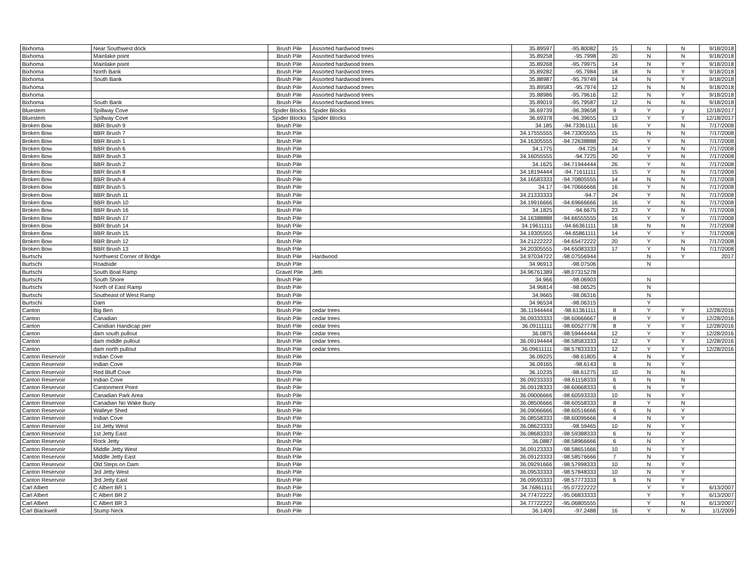| Bixhoma | Near Southwest dock | Brush Pile | Assorted hardwood trees | 35.89597 | -95.80082 | 15 | N | N | 9/18/2018 |
| Bixhoma | Mainlake point | Brush Pile | Assorted hardwood trees | 35.89258 | -95.7998 | 20 | N | N | 9/18/2018 |
| Bixhoma | Mainlake point | Brush Pile | Assorted hardwood trees | 35.89268 | -95.79975 | 14 | N | Y | 9/18/2018 |
| Bixhoma | North Bank | Brush Pile | Assorted hardwood trees | 35.89282 | -95.7984 | 18 | N | Y | 9/18/2018 |
| Bixhoma | South Bank | Brush Pile | Assorted hardwood trees | 35.88987 | -95.79749 | 14 | N | Y | 9/18/2018 |
| Bixhoma | | Brush Pile | Assorted hardwood trees | 35.89583 | -95.7974 | 12 | N | N | 9/18/2018 |
| Bixhoma | | Brush Pile | Assorted hardwood trees | 35.88986 | -95.79616 | 12 | N | Y | 9/18/2018 |
| Bixhoma | South Bank | Brush Pile | Assorted hardwood trees | 35.89019 | -95.79587 | 12 | N | N | 9/18/2018 |
| Bluestem | Spillway Cove | Spider Blocks | Spider Blocks | 36.69739 | -96.39658 | 9 | Y | y | 12/18/2017 |
| Bluestem | Spillway Cove | Spider Blocks | Spider Blocks | 36.69378 | -96.39655 | 13 | Y | Y | 12/18/2017 |
| Broken Bow | BBR Brush 9 | Brush Pile | | 34.185 | -94.73361111 | 16 | Y | N | 7/17/2008 |
| Broken Bow | BBR Brush 7 | Brush Pile | | 34.17555555 | -94.73305555 | 15 | N | N | 7/17/2008 |
| Broken Bow | BBR Brush 1 | Brush Pile | | 34.16305555 | -94.72638888 | 20 | Y | N | 7/17/2008 |
| Broken Bow | BBR Brush 6 | Brush Pile | | 34.1775 | -94.725 | 14 | Y | N | 7/17/2008 |
| Broken Bow | BBR Brush 3 | Brush Pile | | 34.16055555 | -94.7225 | 20 | Y | N | 7/17/2008 |
| Broken Bow | BBR Brush 2 | Brush Pile | | 34.1625 | -94.71944444 | 26 | Y | N | 7/17/2008 |
| Broken Bow | BBR Brush 8 | Brush Pile | | 34.18194444 | -94.71611111 | 15 | Y | N | 7/17/2008 |
| Broken Bow | BBR Brush 4 | Brush Pile | | 34.16583333 | -94.70805555 | 14 | N | N | 7/17/2008 |
| Broken Bow | BBR Brush 5 | Brush Pile | | 34.17 | -94.70666666 | 16 | Y | N | 7/17/2008 |
| Broken Bow | BBR Brush 11 | Brush Pile | | 34.21333333 | -94.7 | 24 | Y | N | 7/17/2008 |
| Broken Bow | BBR Brush 10 | Brush Pile | | 34.19916666 | -94.69666666 | 16 | Y | N | 7/17/2008 |
| Broken Bow | BBR Brush 16 | Brush Pile | | 34.1825 | -94.6675 | 23 | Y | N | 7/17/2008 |
| Broken Bow | BBR Brush 17 | Brush Pile | | 34.16388888 | -94.66555555 | 16 | Y | Y | 7/17/2008 |
| Broken Bow | BBR Brush 14 | Brush Pile | | 34.19611111 | -94.66361111 | 18 | N | N | 7/17/2008 |
| Broken Bow | BBR Brush 15 | Brush Pile | | 34.19305555 | -94.65861111 | 14 | Y | Y | 7/17/2008 |
| Broken Bow | BBR Brush 12 | Brush Pile | | 34.21222222 | -94.65472222 | 20 | Y | N | 7/17/2008 |
| Broken Bow | BBR Brush 13 | Brush Pile | | 34.20305555 | -94.65083333 | 17 | Y | N | 7/17/2008 |
| Burtschi | Northwest Corner of Bridge | Brush Pile | Hardwood | 34.97034722 | -98.07556944 | | N | Y | 2017 |
| Burtschi | Roadside | Brush Pile | | 34.96913 | -98.07506 | | N | | |
| Burtschi | South Boat Ramp | Gravel Pile | Jetti | 34.96761389 | -98.07315278 | | | | |
| Burtschi | South Shore | Brush Pile | | 34.966 | -98.06903 | | N | | |
| Burtschi | North of East Ramp | Brush Pile | | 34.96814 | -98.06525 | | N | | |
| Burtschi | Southeast of West Ramp | Brush Pile | | 34.9665 | -98.06316 | | N | | |
| Burtschi | Dam | Brush Pile | | 34.96534 | -98.06315 | | Y | | |
| Canton | Big Ben | Brush Pile | cedar trees | 36.11944444 | -98.61361111 | 8 | Y | Y | 12/28/2016 |
| Canton | Canadian | Brush Pile | cedar trees | 36.09333333 | -98.60666667 | 8 | Y | Y | 12/28/2016 |
| Canton | Canidian Handicap pier | Brush Pile | cedar trees | 36.09111111 | -98.60527778 | 8 | Y | Y | 12/28/2016 |
| Canton | dam south pullout | Brush Pile | cedar trees | 36.0875 | -98.59444444 | 12 | Y | Y | 12/28/2016 |
| Canton | dam middle pullout | Brush Pile | cedar trees | 36.09194444 | -98.58583333 | 12 | Y | Y | 12/28/2016 |
| Canton | dam north pullout | Brush Pile | cedar trees | 36.09611111 | -98.57833333 | 12 | Y | Y | 12/28/2016 |
| Canton Reservoir | Indian Cove | Brush Pile | | 36.09225 | -98.61805 | 4 | N | Y | |
| Canton Reservoir | Indian Cove | Brush Pile | | 36.09165 | -98.6143 | 6 | N | Y | |
| Canton Reservoir | Red Bluff Cove | Brush Pile | | 36.10235 | -98.61275 | 10 | N | N | |
| Canton Reservoir | Indian Cove | Brush Pile | | 36.09233333 | -98.61158333 | 6 | N | N | |
| Canton Reservoir | Cantonment Point | Brush Pile | | 36.09128333 | -98.60668333 | 6 | N | Y | |
| Canton Reservoir | Canadian Park Area | Brush Pile | | 36.09006666 | -98.60593333 | 10 | N | Y | |
| Canton Reservoir | Canadian No Wake Buoy | Brush Pile | | 36.08506666 | -98.60558333 | 8 | Y | N | |
| Canton Reservoir | Walleye Shed | Brush Pile | | 36.09066666 | -98.60516666 | 6 | N | Y | |
| Canton Reservoir | Indian Cove | Brush Pile | | 36.08558333 | -98.60096666 | 4 | N | Y | |
| Canton Reservoir | 1st Jetty West | Brush Pile | | 36.08623333 | -98.59465 | 10 | N | Y | |
| Canton Reservoir | 1st Jetty East | Brush Pile | | 36.08683333 | -98.59388333 | 6 | N | Y | |
| Canton Reservoir | Rock Jetty | Brush Pile | | 36.0887 | -98.58966666 | 6 | N | Y | |
| Canton Reservoir | Middle Jetty West | Brush Pile | | 36.09123333 | -98.58651666 | 10 | N | Y | |
| Canton Reservoir | Middle Jetty East | Brush Pile | | 36.09123333 | -98.58576666 | 7 | N | Y | |
| Canton Reservoir | Old Steps on Dam | Brush Pile | | 36.09291666 | -98.57998333 | 10 | N | Y | |
| Canton Reservoir | 3rd Jetty West | Brush Pile | | 36.09533333 | -98.57848333 | 10 | N | Y | |
| Canton Reservoir | 3rd Jetty East | Brush Pile | | 36.09593333 | -98.57773333 | 6 | N | Y | |
| Carl Albert | C Albert BR 1 | Brush Pile | | 34.76861111 | -95.07222222 | | Y | Y | 6/13/2007 |
| Carl Albert | C Albert BR 2 | Brush Pile | | 34.77472222 | -95.06833333 | | Y | Y | 6/13/2007 |
| Carl Albert | C Albert BR 3 | Brush Pile | | 34.77722222 | -95.06805555 | | Y | N | 6/13/2007 |
| Carl Blackwell | Stump Neck | Brush Pile | | 36.1409 | -97.2488 | 16 | Y | N | 1/1/2009 |